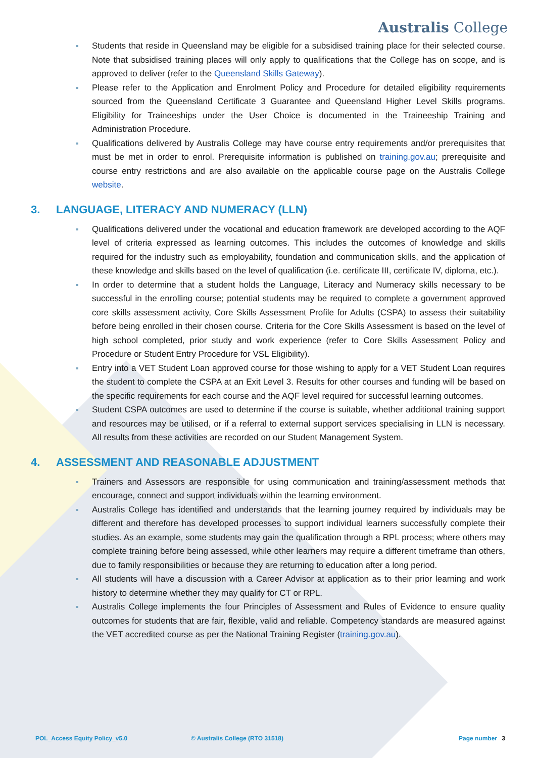Australis College
Students that reside in Queensland may be eligible for a subsidised training place for their selected course. Note that subsidised training places will only apply to qualifications that the College has on scope, and is approved to deliver (refer to the Queensland Skills Gateway).
Please refer to the Application and Enrolment Policy and Procedure for detailed eligibility requirements sourced from the Queensland Certificate 3 Guarantee and Queensland Higher Level Skills programs. Eligibility for Traineeships under the User Choice is documented in the Traineeship Training and Administration Procedure.
Qualifications delivered by Australis College may have course entry requirements and/or prerequisites that must be met in order to enrol. Prerequisite information is published on training.gov.au; prerequisite and course entry restrictions and are also available on the applicable course page on the Australis College website.
3. LANGUAGE, LITERACY AND NUMERACY (LLN)
Qualifications delivered under the vocational and education framework are developed according to the AQF level of criteria expressed as learning outcomes. This includes the outcomes of knowledge and skills required for the industry such as employability, foundation and communication skills, and the application of these knowledge and skills based on the level of qualification (i.e. certificate III, certificate IV, diploma, etc.).
In order to determine that a student holds the Language, Literacy and Numeracy skills necessary to be successful in the enrolling course; potential students may be required to complete a government approved core skills assessment activity, Core Skills Assessment Profile for Adults (CSPA) to assess their suitability before being enrolled in their chosen course. Criteria for the Core Skills Assessment is based on the level of high school completed, prior study and work experience (refer to Core Skills Assessment Policy and Procedure or Student Entry Procedure for VSL Eligibility).
Entry into a VET Student Loan approved course for those wishing to apply for a VET Student Loan requires the student to complete the CSPA at an Exit Level 3. Results for other courses and funding will be based on the specific requirements for each course and the AQF level required for successful learning outcomes.
Student CSPA outcomes are used to determine if the course is suitable, whether additional training support and resources may be utilised, or if a referral to external support services specialising in LLN is necessary. All results from these activities are recorded on our Student Management System.
4. ASSESSMENT AND REASONABLE ADJUSTMENT
Trainers and Assessors are responsible for using communication and training/assessment methods that encourage, connect and support individuals within the learning environment.
Australis College has identified and understands that the learning journey required by individuals may be different and therefore has developed processes to support individual learners successfully complete their studies. As an example, some students may gain the qualification through a RPL process; where others may complete training before being assessed, while other learners may require a different timeframe than others, due to family responsibilities or because they are returning to education after a long period.
All students will have a discussion with a Career Advisor at application as to their prior learning and work history to determine whether they may qualify for CT or RPL.
Australis College implements the four Principles of Assessment and Rules of Evidence to ensure quality outcomes for students that are fair, flexible, valid and reliable. Competency standards are measured against the VET accredited course as per the National Training Register (training.gov.au).
POL_Access Equity Policy_v5.0 © Australis College (RTO 31518) Page number 3